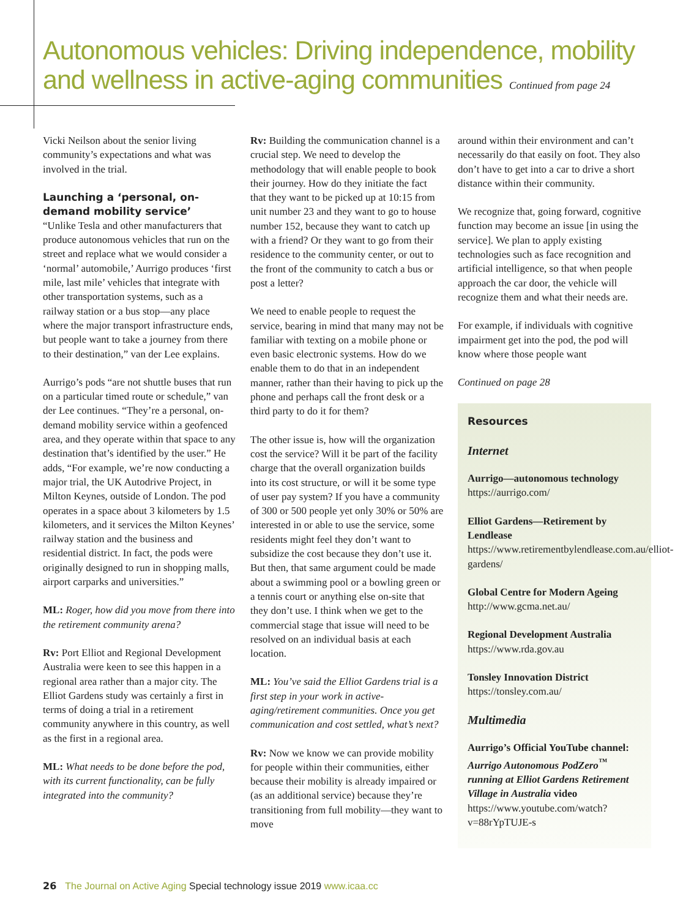Autonomous vehicles: Driving independence, mobility and wellness in active-aging communities Continued from page 24
Vicki Neilson about the senior living community’s expectations and what was involved in the trial.
Launching a ‘personal, on-demand mobility service’
“Unlike Tesla and other manufacturers that produce autonomous vehicles that run on the street and replace what we would consider a ‘normal’ automobile,’ Aurrigo produces ‘first mile, last mile’ vehicles that integrate with other transportation systems, such as a railway station or a bus stop—any place where the major transport infrastructure ends, but people want to take a journey from there to their destination,” van der Lee explains.
Aurrigo’s pods “are not shuttle buses that run on a particular timed route or schedule,” van der Lee continues. “They’re a personal, on-demand mobility service within a geofenced area, and they operate within that space to any destination that’s identified by the user.” He adds, “For example, we’re now conducting a major trial, the UK Autodrive Project, in Milton Keynes, outside of London. The pod operates in a space about 3 kilometers by 1.5 kilometers, and it services the Milton Keynes’ railway station and the business and residential district. In fact, the pods were originally designed to run in shopping malls, airport carparks and universities.”
ML: Roger, how did you move from there into the retirement community arena?
Rv: Port Elliot and Regional Development Australia were keen to see this happen in a regional area rather than a major city. The Elliot Gardens study was certainly a first in terms of doing a trial in a retirement community anywhere in this country, as well as the first in a regional area.
ML: What needs to be done before the pod, with its current functionality, can be fully integrated into the community?
Rv: Building the communication channel is a crucial step. We need to develop the methodology that will enable people to book their journey. How do they initiate the fact that they want to be picked up at 10:15 from unit number 23 and they want to go to house number 152, because they want to catch up with a friend? Or they want to go from their residence to the community center, or out to the front of the community to catch a bus or post a letter?
We need to enable people to request the service, bearing in mind that many may not be familiar with texting on a mobile phone or even basic electronic systems. How do we enable them to do that in an independent manner, rather than their having to pick up the phone and perhaps call the front desk or a third party to do it for them?
The other issue is, how will the organization cost the service? Will it be part of the facility charge that the overall organization builds into its cost structure, or will it be some type of user pay system? If you have a community of 300 or 500 people yet only 30% or 50% are interested in or able to use the service, some residents might feel they don’t want to subsidize the cost because they don’t use it. But then, that same argument could be made about a swimming pool or a bowling green or a tennis court or anything else on-site that they don’t use. I think when we get to the commercial stage that issue will need to be resolved on an individual basis at each location.
ML: You’ve said the Elliot Gardens trial is a first step in your work in active-aging/retirement communities. Once you get communication and cost settled, what’s next?
Rv: Now we know we can provide mobility for people within their communities, either because their mobility is already impaired or (as an additional service) because they’re transitioning from full mobility—they want to move
around within their environment and can’t necessarily do that easily on foot. They also don’t have to get into a car to drive a short distance within their community.
We recognize that, going forward, cognitive function may become an issue [in using the service]. We plan to apply existing technologies such as face recognition and artificial intelligence, so that when people approach the car door, the vehicle will recognize them and what their needs are.
For example, if individuals with cognitive impairment get into the pod, the pod will know where those people want
Continued on page 28
Resources
Internet
Aurrigo—autonomous technology
https://aurrigo.com/
Elliot Gardens—Retirement by Lendlease
https://www.retirementbylendlease.com.au/elliot-gardens/
Global Centre for Modern Ageing
http://www.gcma.net.au/
Regional Development Australia
https://www.rda.gov.au
Tonsley Innovation District
https://tonsley.com.au/
Multimedia
Aurrigo’s Official YouTube channel: Aurrigo Autonomous PodZero<sup>™</sup> running at Elliot Gardens Retirement Village in Australia video
https://www.youtube.com/watch?v=88rYpTUJE-s
26 The Journal on Active Aging Special technology issue 2019 www.icaa.cc